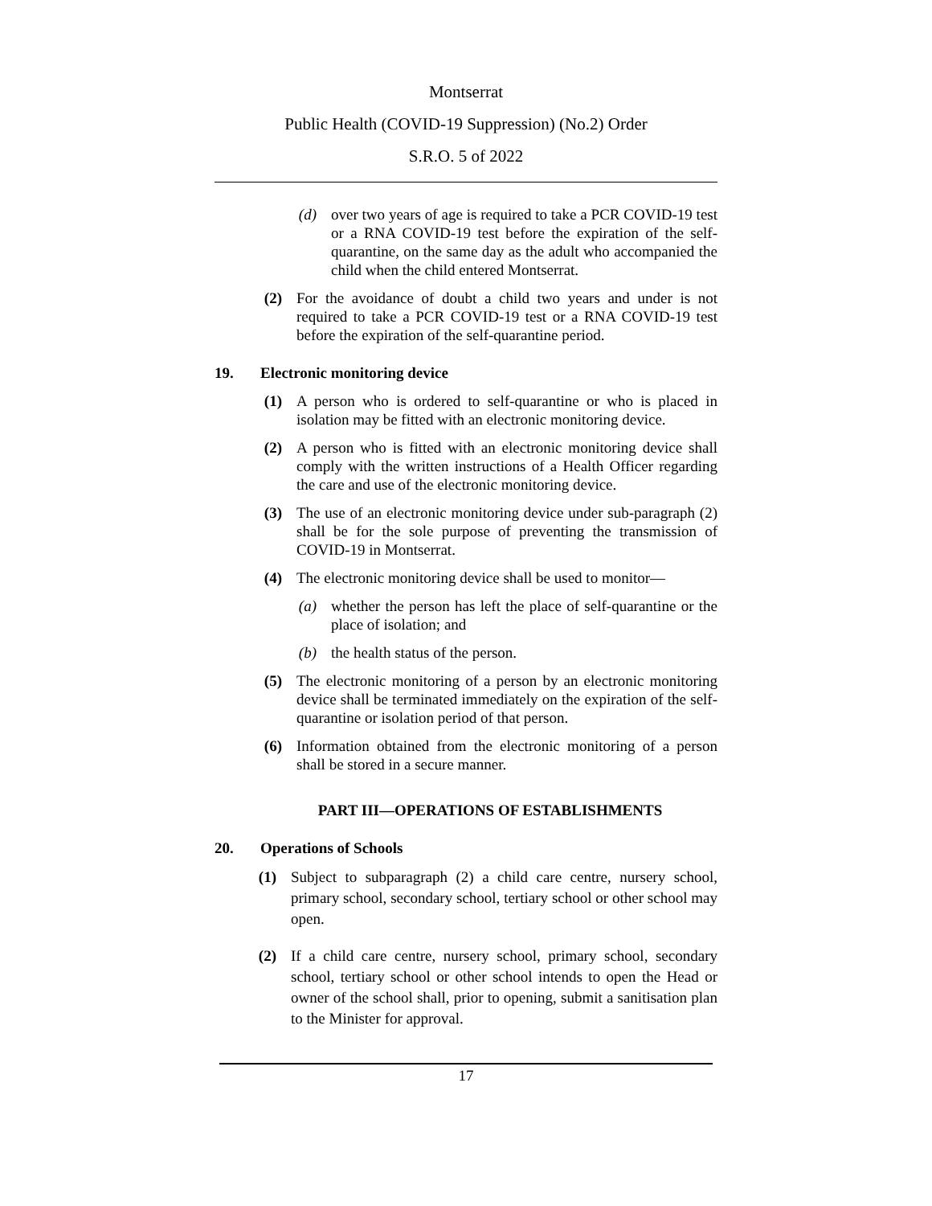Montserrat
Public Health (COVID-19 Suppression) (No.2) Order
S.R.O. 5 of 2022
(d) over two years of age is required to take a PCR COVID-19 test or a RNA COVID-19 test before the expiration of the self-quarantine, on the same day as the adult who accompanied the child when the child entered Montserrat.
(2) For the avoidance of doubt a child two years and under is not required to take a PCR COVID-19 test or a RNA COVID-19 test before the expiration of the self-quarantine period.
19. Electronic monitoring device
(1) A person who is ordered to self-quarantine or who is placed in isolation may be fitted with an electronic monitoring device.
(2) A person who is fitted with an electronic monitoring device shall comply with the written instructions of a Health Officer regarding the care and use of the electronic monitoring device.
(3) The use of an electronic monitoring device under sub-paragraph (2) shall be for the sole purpose of preventing the transmission of COVID-19 in Montserrat.
(4) The electronic monitoring device shall be used to monitor—
(a) whether the person has left the place of self-quarantine or the place of isolation; and
(b) the health status of the person.
(5) The electronic monitoring of a person by an electronic monitoring device shall be terminated immediately on the expiration of the self-quarantine or isolation period of that person.
(6) Information obtained from the electronic monitoring of a person shall be stored in a secure manner.
PART III—OPERATIONS OF ESTABLISHMENTS
20. Operations of Schools
(1) Subject to subparagraph (2) a child care centre, nursery school, primary school, secondary school, tertiary school or other school may open.
(2) If a child care centre, nursery school, primary school, secondary school, tertiary school or other school intends to open the Head or owner of the school shall, prior to opening, submit a sanitisation plan to the Minister for approval.
17